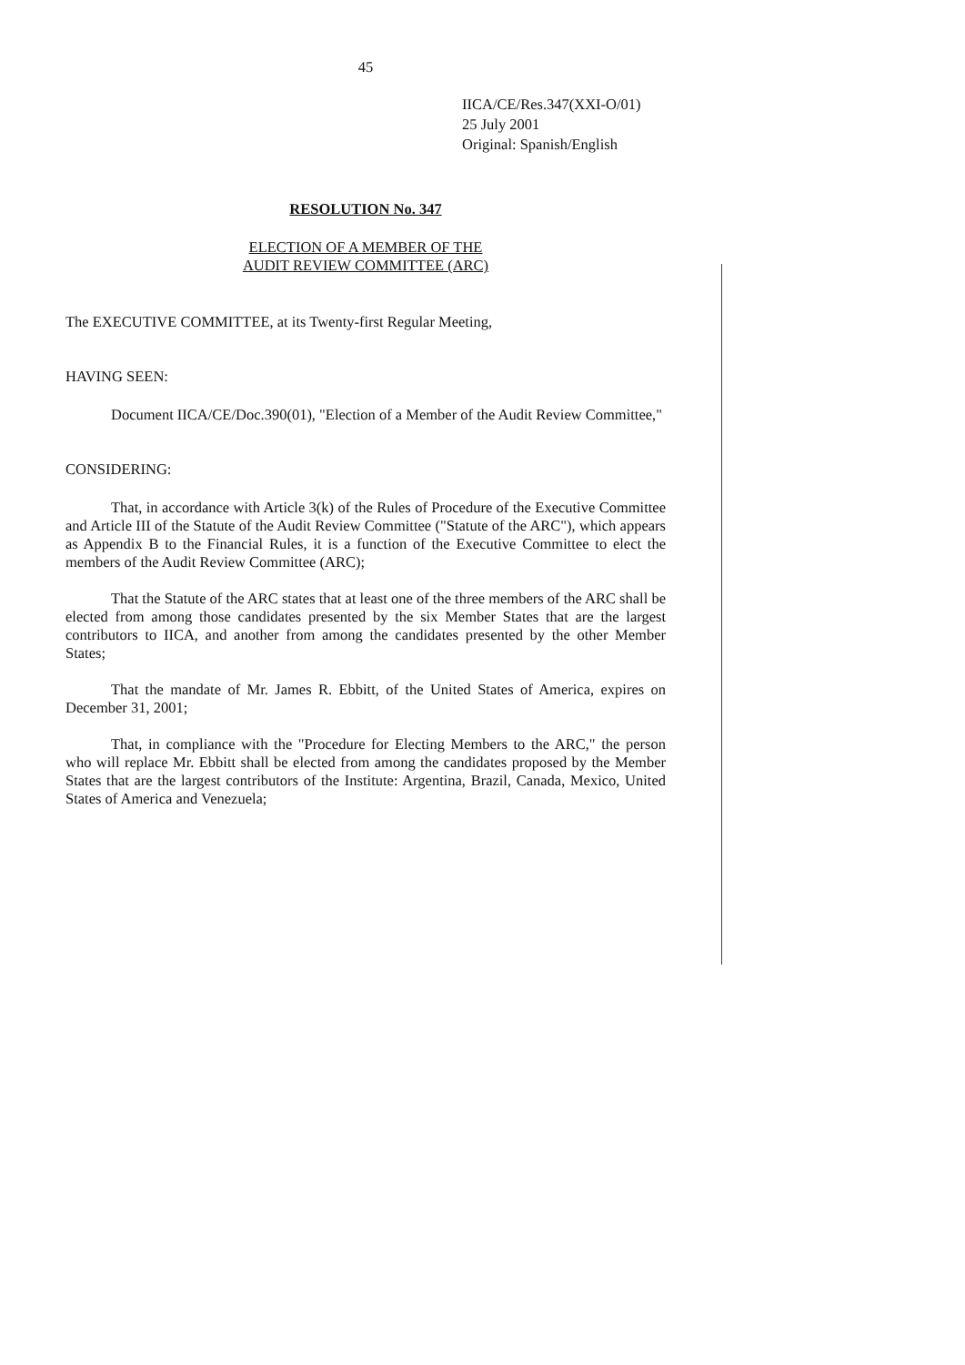45
IICA/CE/Res.347(XXI-O/01)
25 July 2001
Original: Spanish/English
RESOLUTION No. 347
ELECTION OF A MEMBER OF THE
AUDIT REVIEW COMMITTEE (ARC)
The EXECUTIVE COMMITTEE, at its Twenty-first Regular Meeting,
HAVING SEEN:
Document IICA/CE/Doc.390(01), "Election of a Member of the Audit Review Committee,"
CONSIDERING:
That, in accordance with Article 3(k) of the Rules of Procedure of the Executive Committee and Article III of the Statute of the Audit Review Committee ("Statute of the ARC"), which appears as Appendix B to the Financial Rules, it is a function of the Executive Committee to elect the members of the Audit Review Committee (ARC);
That the Statute of the ARC states that at least one of the three members of the ARC shall be elected from among those candidates presented by the six Member States that are the largest contributors to IICA, and another from among the candidates presented by the other Member States;
That the mandate of Mr. James R. Ebbitt, of the United States of America, expires on December 31, 2001;
That, in compliance with the "Procedure for Electing Members to the ARC," the person who will replace Mr. Ebbitt shall be elected from among the candidates proposed by the Member States that are the largest contributors of the Institute: Argentina, Brazil, Canada, Mexico, United States of America and Venezuela;